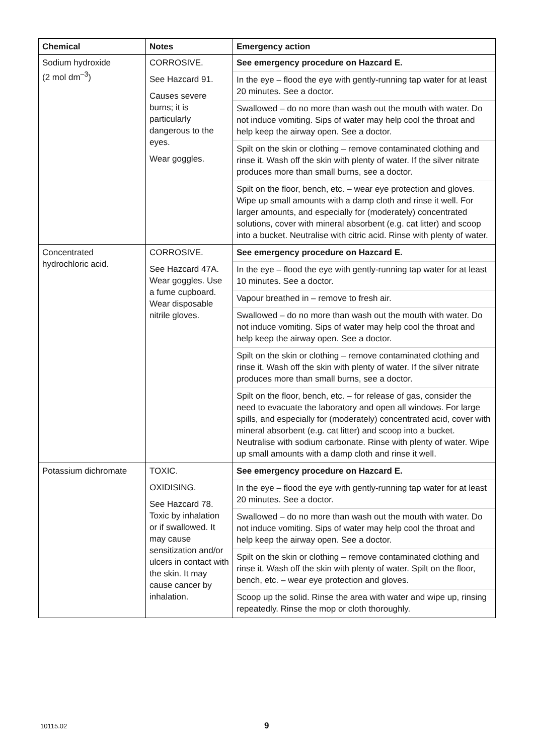| Chemical | Notes | Emergency action |
| --- | --- | --- |
| Sodium hydroxide (2 mol dm<sup>–3</sup>) | CORROSIVE. See Hazcard 91. Causes severe burns; it is particularly dangerous to the eyes. Wear goggles. | See emergency procedure on Hazcard E. In the eye – flood the eye with gently-running tap water for at least 20 minutes. See a doctor. Swallowed – do no more than wash out the mouth with water. Do not induce vomiting. Sips of water may help cool the throat and help keep the airway open. See a doctor. Spilt on the skin or clothing – remove contaminated clothing and rinse it. Wash off the skin with plenty of water. If the silver nitrate produces more than small burns, see a doctor. Spilt on the floor, bench, etc. – wear eye protection and gloves. Wipe up small amounts with a damp cloth and rinse it well. For larger amounts, and especially for (moderately) concentrated solutions, cover with mineral absorbent (e.g. cat litter) and scoop into a bucket. Neutralise with citric acid. Rinse with plenty of water. |
| Concentrated hydrochloric acid. | CORROSIVE. See Hazcard 47A. Wear goggles. Use a fume cupboard. Wear disposable nitrile gloves. | See emergency procedure on Hazcard E. In the eye – flood the eye with gently-running tap water for at least 10 minutes. See a doctor. Vapour breathed in – remove to fresh air. Swallowed – do no more than wash out the mouth with water. Do not induce vomiting. Sips of water may help cool the throat and help keep the airway open. See a doctor. Spilt on the skin or clothing – remove contaminated clothing and rinse it. Wash off the skin with plenty of water. If the silver nitrate produces more than small burns, see a doctor. Spilt on the floor, bench, etc. – for release of gas, consider the need to evacuate the laboratory and open all windows. For large spills, and especially for (moderately) concentrated acid, cover with mineral absorbent (e.g. cat litter) and scoop into a bucket. Neutralise with sodium carbonate. Rinse with plenty of water. Wipe up small amounts with a damp cloth and rinse it well. |
| Potassium dichromate | TOXIC. OXIDISING. See Hazcard 78. Toxic by inhalation or if swallowed. It may cause sensitization and/or ulcers in contact with the skin. It may cause cancer by inhalation. | See emergency procedure on Hazcard E. In the eye – flood the eye with gently-running tap water for at least 20 minutes. See a doctor. Swallowed – do no more than wash out the mouth with water. Do not induce vomiting. Sips of water may help cool the throat and help keep the airway open. See a doctor. Spilt on the skin or clothing – remove contaminated clothing and rinse it. Wash off the skin with plenty of water. Spilt on the floor, bench, etc. – wear eye protection and gloves. Scoop up the solid. Rinse the area with water and wipe up, rinsing repeatedly. Rinse the mop or cloth thoroughly. |
10115.02 9